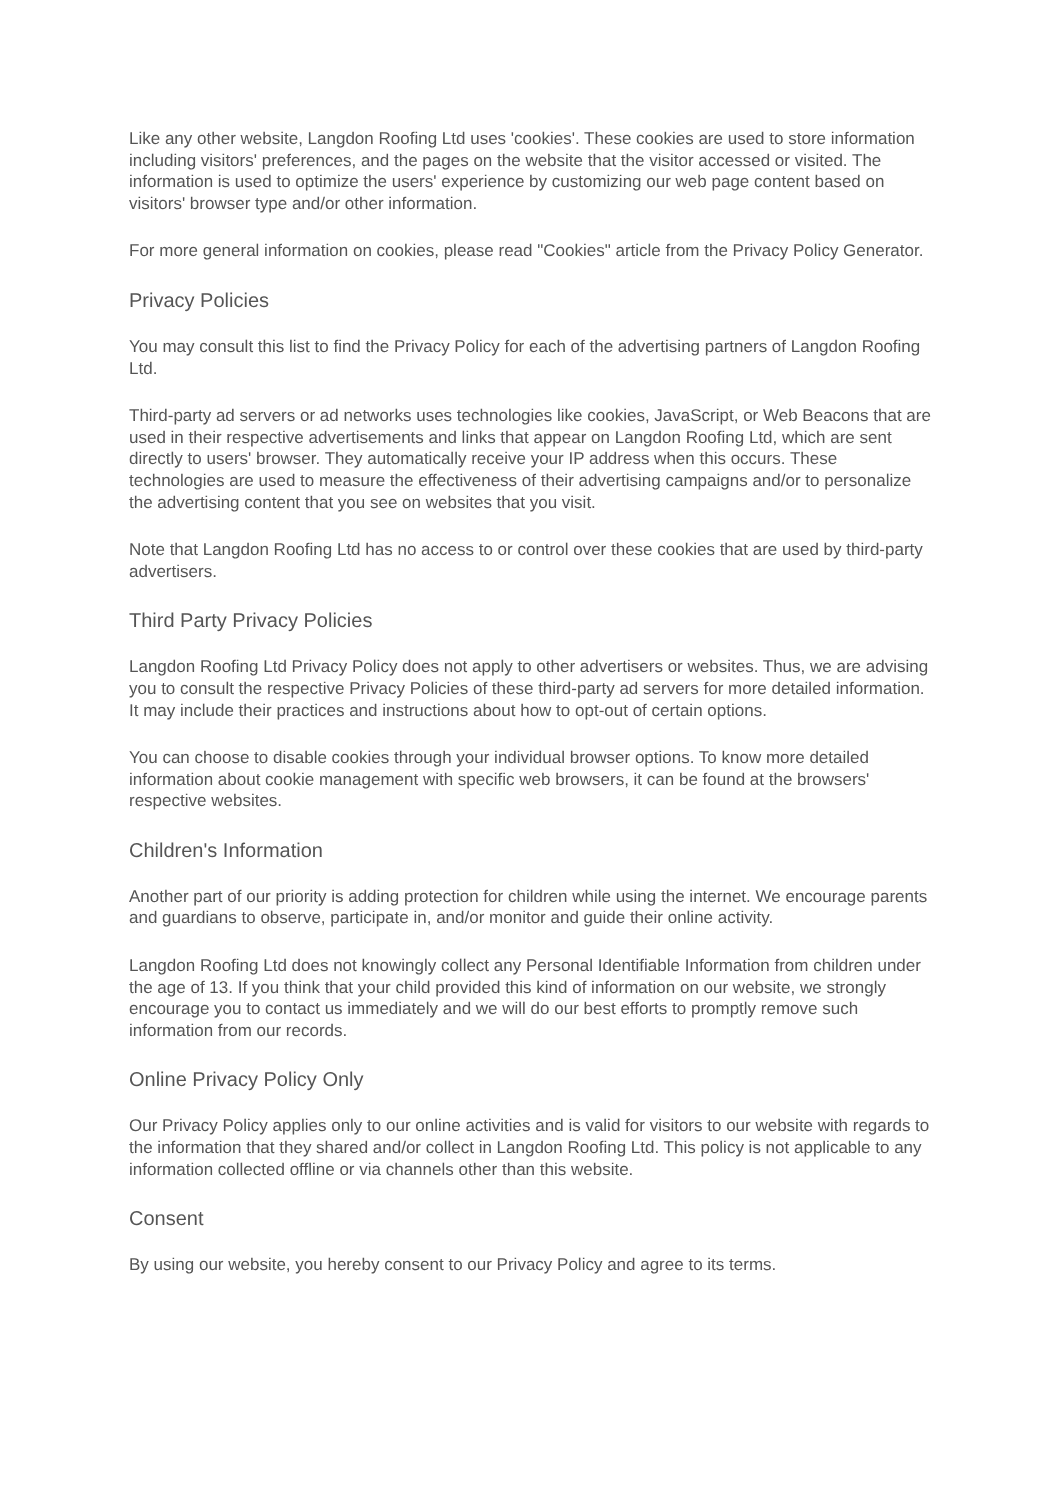Like any other website, Langdon Roofing Ltd uses 'cookies'. These cookies are used to store information including visitors' preferences, and the pages on the website that the visitor accessed or visited. The information is used to optimize the users' experience by customizing our web page content based on visitors' browser type and/or other information.
For more general information on cookies, please read "Cookies" article from the Privacy Policy Generator.
Privacy Policies
You may consult this list to find the Privacy Policy for each of the advertising partners of Langdon Roofing Ltd.
Third-party ad servers or ad networks uses technologies like cookies, JavaScript, or Web Beacons that are used in their respective advertisements and links that appear on Langdon Roofing Ltd, which are sent directly to users' browser. They automatically receive your IP address when this occurs. These technologies are used to measure the effectiveness of their advertising campaigns and/or to personalize the advertising content that you see on websites that you visit.
Note that Langdon Roofing Ltd has no access to or control over these cookies that are used by third-party advertisers.
Third Party Privacy Policies
Langdon Roofing Ltd Privacy Policy does not apply to other advertisers or websites. Thus, we are advising you to consult the respective Privacy Policies of these third-party ad servers for more detailed information. It may include their practices and instructions about how to opt-out of certain options.
You can choose to disable cookies through your individual browser options. To know more detailed information about cookie management with specific web browsers, it can be found at the browsers' respective websites.
Children's Information
Another part of our priority is adding protection for children while using the internet. We encourage parents and guardians to observe, participate in, and/or monitor and guide their online activity.
Langdon Roofing Ltd does not knowingly collect any Personal Identifiable Information from children under the age of 13. If you think that your child provided this kind of information on our website, we strongly encourage you to contact us immediately and we will do our best efforts to promptly remove such information from our records.
Online Privacy Policy Only
Our Privacy Policy applies only to our online activities and is valid for visitors to our website with regards to the information that they shared and/or collect in Langdon Roofing Ltd. This policy is not applicable to any information collected offline or via channels other than this website.
Consent
By using our website, you hereby consent to our Privacy Policy and agree to its terms.